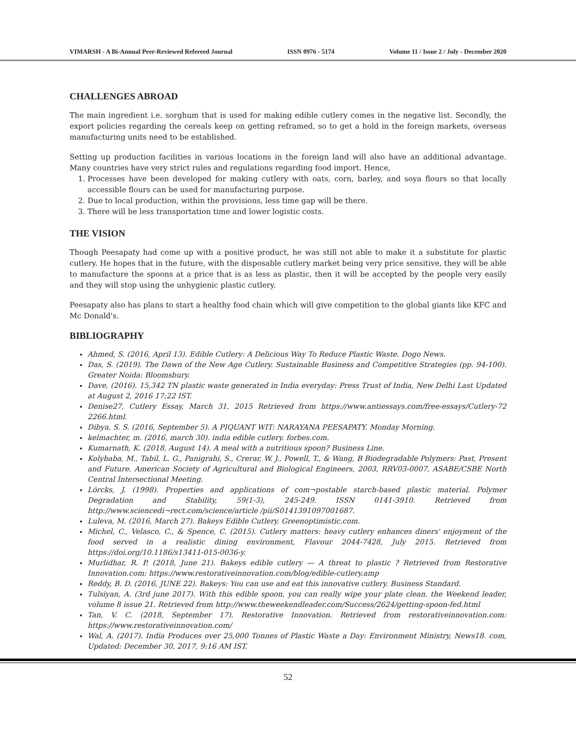VIMARSH - A Bi-Annual Peer-Reviewed Refereed Journal ISSN 0976 - 5174 Volume 11 / Issue 2 / July - December 2020
CHALLENGES ABROAD
The main ingredient i.e. sorghum that is used for making edible cutlery comes in the negative list. Secondly, the export policies regarding the cereals keep on getting reframed, so to get a hold in the foreign markets, overseas manufacturing units need to be established.
Setting up production facilities in various locations in the foreign land will also have an additional advantage. Many countries have very strict rules and regulations regarding food import. Hence,
1. Processes have been developed for making cutlery with oats, corn, barley, and soya flours so that locally accessible flours can be used for manufacturing purpose.
2. Due to local production, within the provisions, less time gap will be there.
3. There will be less transportation time and lower logistic costs.
THE VISION
Though Peesapaty had come up with a positive product, he was still not able to make it a substitute for plastic cutlery. He hopes that in the future, with the disposable cutlery market being very price sensitive, they will be able to manufacture the spoons at a price that is as less as plastic, then it will be accepted by the people very easily and they will stop using the unhygienic plastic cutlery.
Peesapaty also has plans to start a healthy food chain which will give competition to the global giants like KFC and Mc Donald's.
BIBLIOGRAPHY
Ahmed, S. (2016, April 13). Edible Cutlery: A Delicious Way To Reduce Plastic Waste. Dogo News.
Das, S. (2019). The Dawn of the New Age Cutlery. Sustainable Business and Competitive Strategies (pp. 94-100). Greater Noida: Bloomsbury.
Dave, (2016). 15,342 TN plastic waste generated in India everyday: Press Trust of India, New Delhi Last Updated at August 2, 2016 17:22 IST.
Denise27, Cutlery Essay, March 31, 2015 Retrieved from https://www.antiessays.com/free-essays/Cutlery-72 2266.html.
Dibya, S. S. (2016, September 5). A PIQUANT WIT: NARAYANA PEESAPATY. Monday Morning.
kelmachter, m. (2016, march 30). india edible cutlery. forbes.com.
Kumarnath, K. (2018, August 14). A meal with a nutritious spoon? Business Line.
Kolybaba, M., Tabil, L. G., Panigrahi, S., Crerar, W. J., Powell, T., & Wang, B Biodegradable Polymers: Past, Present and Future. American Society of Agricultural and Biological Engineers, 2003, RRV03-0007, ASABE/CSBE North Central Intersectional Meeting.
Lörcks, J. (1998). Properties and applications of com¬postable starch-based plastic material. Polymer Degradation and Stability, 59(1-3), 245-249. ISSN 0141-3910. Retrieved from http://www.sciencedi¬rect.com/science/article /pii/S0141391097001687.
Luleva, M. (2016, March 27). Bakeys Edible Cutlery. Greenoptimistic.com.
Michel, C., Velasco, C., & Spence, C. (2015). Cutlery matters: heavy cutlery enhances diners' enjoyment of the food served in a realistic dining environment, Flavour 2044-7428, July 2015. Retrieved from https://doi.org/10.1186/s13411-015-0036-y.
Murlidhar, R. P. (2018, June 21). Bakeys edible cutlery — A threat to plastic ? Retrieved from Restorative Innovation.com: https://www.restorativeinnovation.com/blog/edible-cutlery.amp
Reddy, B. D. (2016, JUNE 22). Bakeys: You can use and eat this innovative cutlery. Business Standard.
Tulsiyan, A. (3rd june 2017). With this edible spoon, you can really wipe your plate clean. the Weekend leader, volume 8 issue 21. Retrieved from http://www.theweekendleader.com/Success/2624/getting-spoon-fed.html
Tan, V. C. (2018, September 17). Restorative Innovation. Retrieved from restorativeinnovation.com: https://www.restorativeinnovation.com/
Wal, A. (2017). India Produces over 25,000 Tonnes of Plastic Waste a Day: Environment Ministry, News18. com, Updated: December 30, 2017, 9:16 AM IST.
52